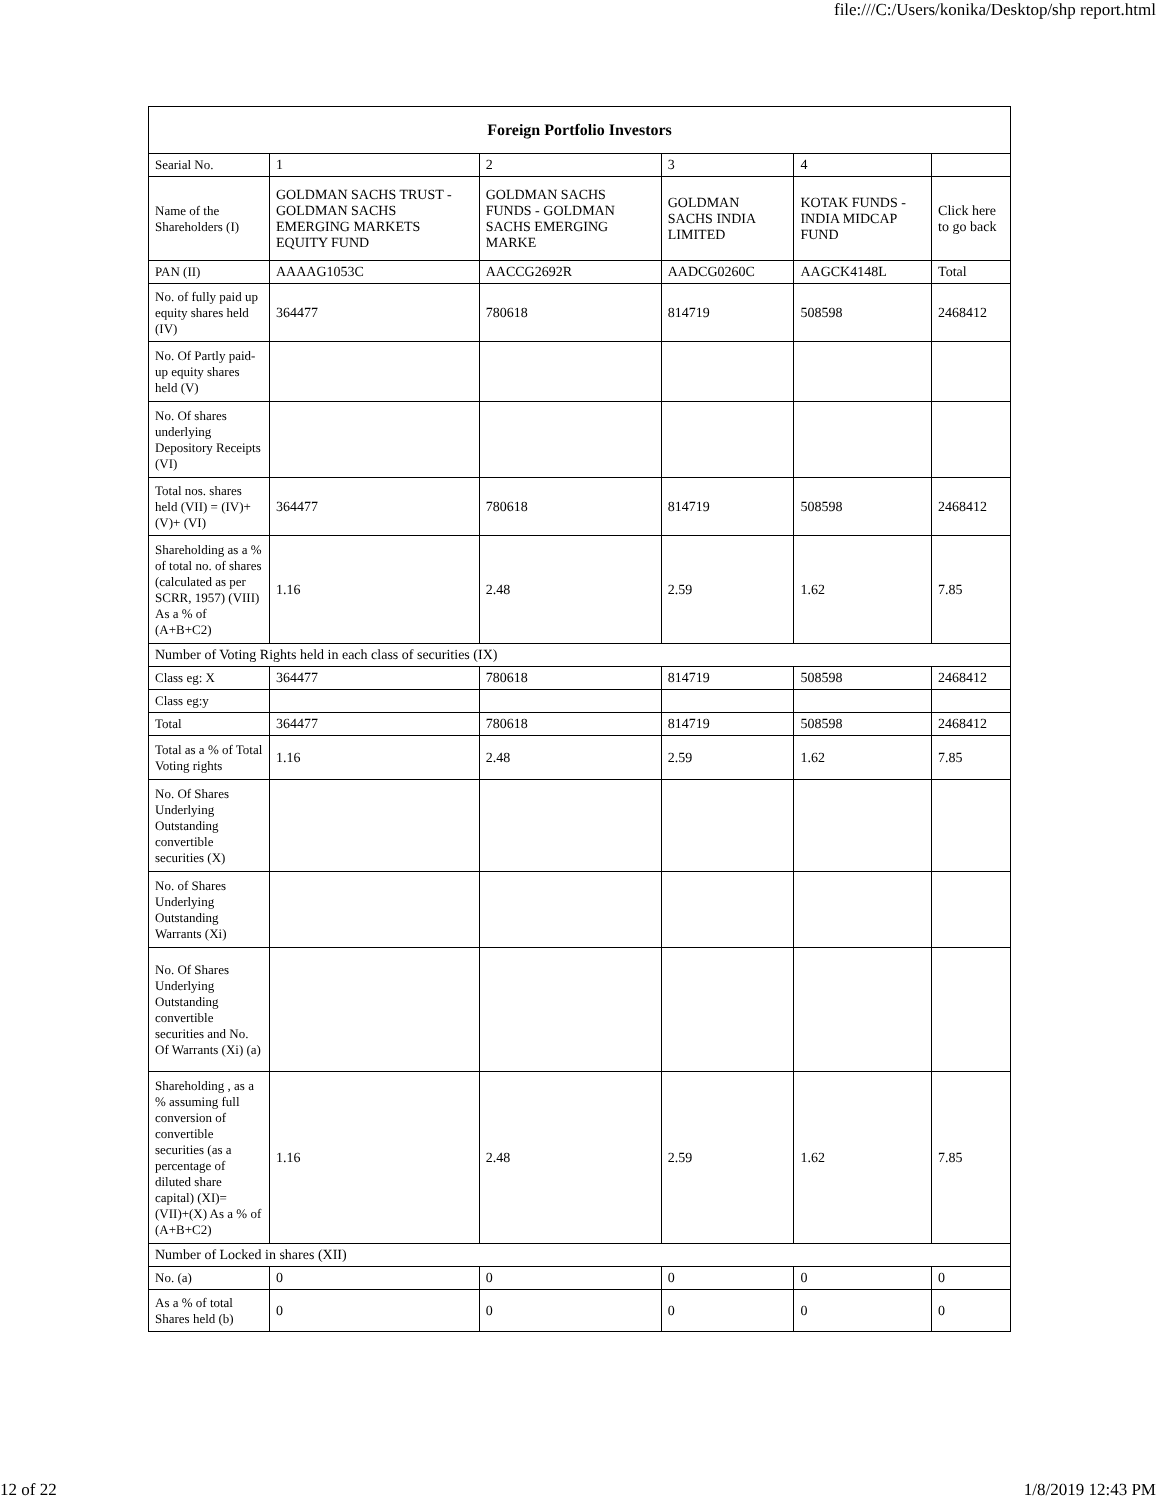file:///C:/Users/konika/Desktop/shp report.html
| Foreign Portfolio Investors | | | | | |
| --- | --- | --- | --- | --- | --- |
| Searial No. | 1 | 2 | 3 | 4 | |
| Name of the Shareholders (I) | GOLDMAN SACHS TRUST - GOLDMAN SACHS EMERGING MARKETS EQUITY FUND | GOLDMAN SACHS FUNDS - GOLDMAN SACHS EMERGING MARKE | GOLDMAN SACHS INDIA LIMITED | KOTAK FUNDS - INDIA MIDCAP FUND | Click here to go back |
| PAN (II) | AAAAG1053C | AACCG2692R | AADCG0260C | AAGCK4148L | Total |
| No. of fully paid up equity shares held (IV) | 364477 | 780618 | 814719 | 508598 | 2468412 |
| No. Of Partly paid-up equity shares held (V) | | | | | |
| No. Of shares underlying Depository Receipts (VI) | | | | | |
| Total nos. shares held (VII) = (IV)+(V)+ (VI) | 364477 | 780618 | 814719 | 508598 | 2468412 |
| Shareholding as a % of total no. of shares (calculated as per SCRR, 1957) (VIII) As a % of (A+B+C2) | 1.16 | 2.48 | 2.59 | 1.62 | 7.85 |
| Number of Voting Rights held in each class of securities (IX) | | | | | |
| Class eg: X | 364477 | 780618 | 814719 | 508598 | 2468412 |
| Class eg:y | | | | | |
| Total | 364477 | 780618 | 814719 | 508598 | 2468412 |
| Total as a % of Total Voting rights | 1.16 | 2.48 | 2.59 | 1.62 | 7.85 |
| No. Of Shares Underlying Outstanding convertible securities (X) | | | | | |
| No. of Shares Underlying Outstanding Warrants (Xi) | | | | | |
| No. Of Shares Underlying Outstanding convertible securities and No. Of Warrants (Xi) (a) | | | | | |
| Shareholding , as a % assuming full conversion of convertible securities (as a percentage of diluted share capital) (XI)= (VII)+(X) As a % of (A+B+C2) | 1.16 | 2.48 | 2.59 | 1.62 | 7.85 |
| Number of Locked in shares (XII) | | | | | |
| No. (a) | 0 | 0 | 0 | 0 | 0 |
| As a % of total Shares held (b) | 0 | 0 | 0 | 0 | 0 |
12 of 22 1/8/2019 12:43 PM